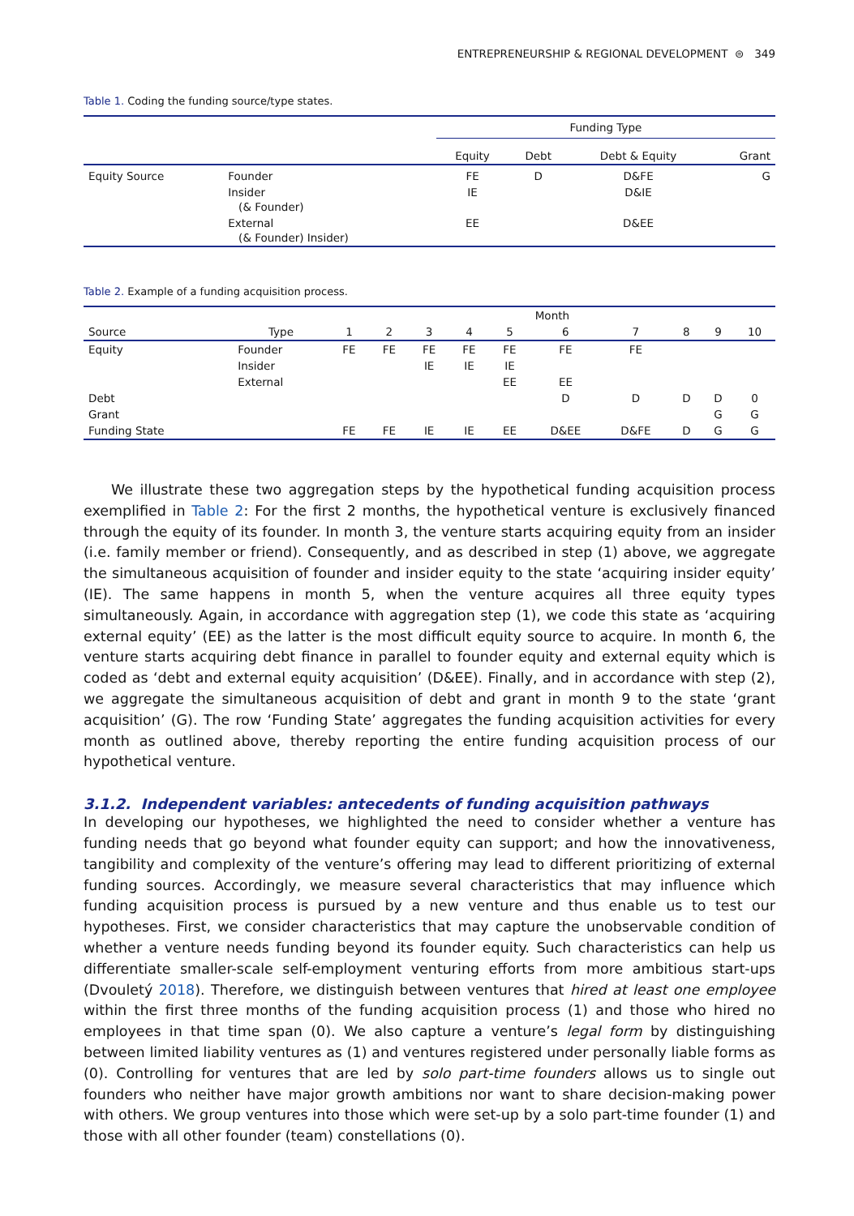ENTREPRENEURSHIP & REGIONAL DEVELOPMENT ⊜ 349
Table 1. Coding the funding source/type states.
| | | Funding Type | | | |
| --- | --- | --- | --- | --- | --- |
| | | Equity | Debt | Debt & Equity | Grant |
| Equity Source | Founder | FE | D | D&FE | G |
| | Insider (& Founder) | IE | | D&IE | |
| | External (& Founder) Insider) | EE | | D&EE | |
Table 2. Example of a funding acquisition process.
| | | Month | | | | | | | | | |
| --- | --- | --- | --- | --- | --- | --- | --- | --- | --- | --- | --- |
| Source | Type | 1 | 2 | 3 | 4 | 5 | 6 | 7 | 8 | 9 | 10 |
| Equity | Founder | FE | FE | FE | FE | FE | FE | FE | | | |
| | Insider | | | IE | IE | IE | | | | | |
| | External | | | | | EE | EE | | | | |
| Debt | | | | | | | D | D | D | D | 0 |
| Grant | | | | | | | | | | G | G |
| Funding State | | FE | FE | IE | IE | EE | D&EE | D&FE | D | G | G |
We illustrate these two aggregation steps by the hypothetical funding acquisition process exemplified in Table 2: For the first 2 months, the hypothetical venture is exclusively financed through the equity of its founder. In month 3, the venture starts acquiring equity from an insider (i.e. family member or friend). Consequently, and as described in step (1) above, we aggregate the simultaneous acquisition of founder and insider equity to the state ‘acquiring insider equity’ (IE). The same happens in month 5, when the venture acquires all three equity types simultaneously. Again, in accordance with aggregation step (1), we code this state as ‘acquiring external equity’ (EE) as the latter is the most difficult equity source to acquire. In month 6, the venture starts acquiring debt finance in parallel to founder equity and external equity which is coded as ‘debt and external equity acquisition’ (D&EE). Finally, and in accordance with step (2), we aggregate the simultaneous acquisi­tion of debt and grant in month 9 to the state ‘grant acquisition’ (G). The row ‘Funding State’ aggregates the funding acquisition activities for every month as outlined above, thereby reporting the entire funding acquisition process of our hypothetical venture.
3.1.2. Independent variables: antecedents of funding acquisition pathways
In developing our hypotheses, we highlighted the need to consider whether a venture has funding needs that go beyond what founder equity can support; and how the innovativeness, tangibility and complexity of the venture’s offering may lead to different prioritizing of external funding sources. Accordingly, we measure several characteristics that may influence which funding acquisition process is pursued by a new venture and thus enable us to test our hypotheses. First, we consider characteristics that may capture the unobservable condition of whether a venture needs funding beyond its founder equity. Such characteristics can help us differentiate smaller-scale self-employment venturing efforts from more ambitious start-ups (Dvouletý 2018). Therefore, we distin­guish between ventures that hired at least one employee within the first three months of the funding acquisition process (1) and those who hired no employees in that time span (0). We also capture a venture’s legal form by distinguishing between limited liability ventures as (1) and ventures registered under personally liable forms as (0). Controlling for ventures that are led by solo part-time founders allows us to single out founders who neither have major growth ambitions nor want to share decision-making power with others. We group ventures into those which were set-up by a solo part-time founder (1) and those with all other founder (team) constellations (0).